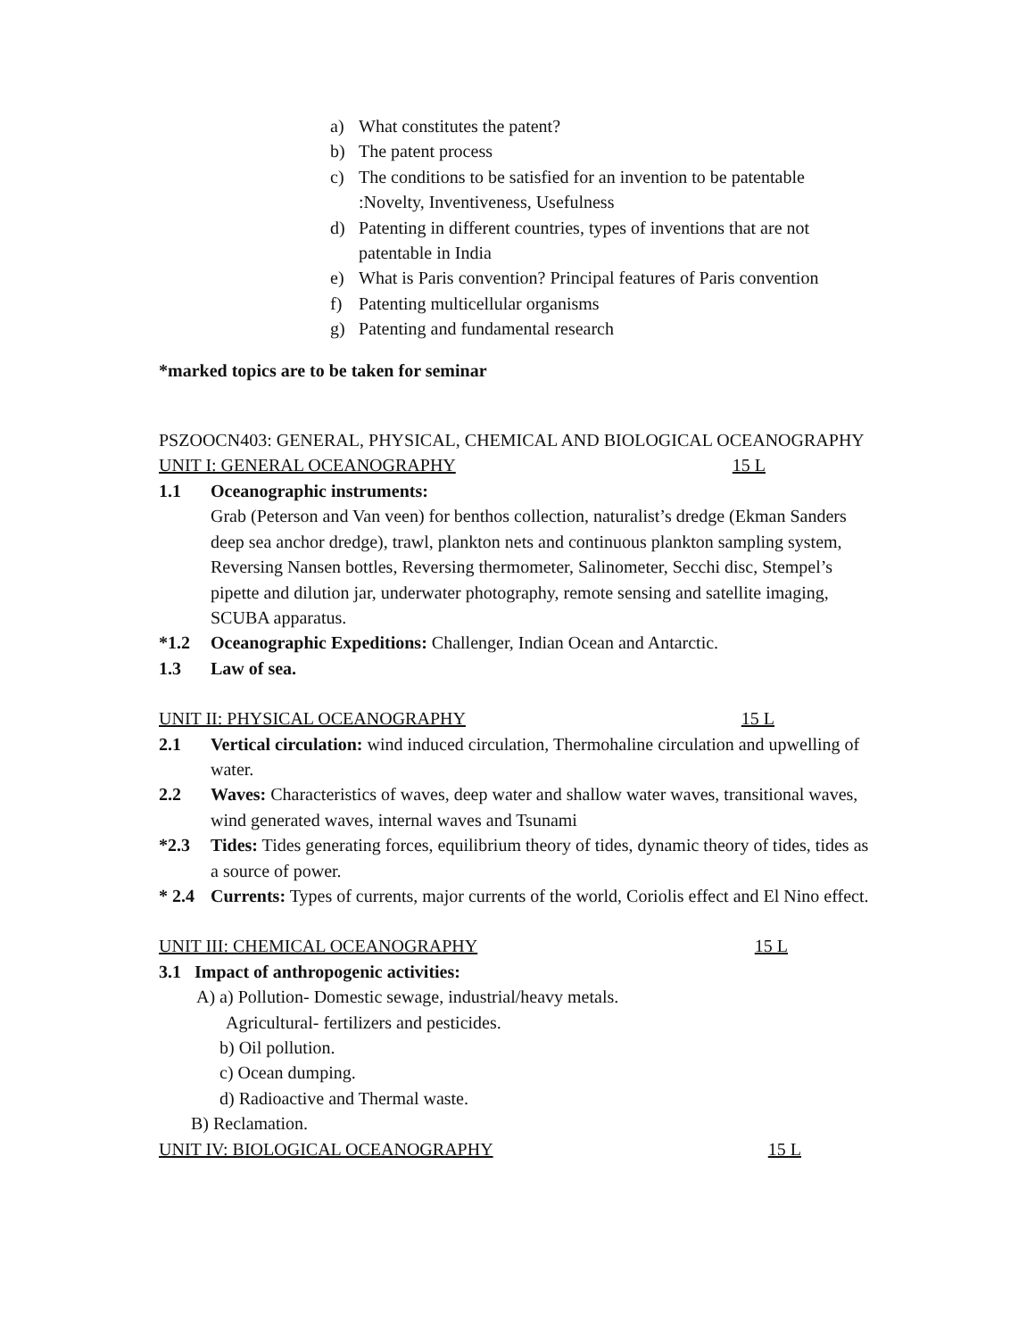a) What constitutes the patent?
b) The patent process
c) The conditions to be satisfied for an invention to be patentable :Novelty, Inventiveness, Usefulness
d) Patenting in different countries, types of inventions that are not patentable in India
e) What is Paris convention? Principal features of Paris convention
f) Patenting multicellular organisms
g) Patenting and fundamental research
*marked topics are to be taken for seminar
PSZOOCN403: GENERAL, PHYSICAL, CHEMICAL AND BIOLOGICAL OCEANOGRAPHY
UNIT I: GENERAL OCEANOGRAPHY 15 L
1.1 Oceanographic instruments:
Grab (Peterson and Van veen) for benthos collection, naturalist’s dredge (Ekman Sanders deep sea anchor dredge), trawl, plankton nets and continuous plankton sampling system, Reversing Nansen bottles, Reversing thermometer, Salinometer, Secchi disc, Stempel’s pipette and dilution jar, underwater photography, remote sensing and satellite imaging, SCUBA apparatus.
*1.2 Oceanographic Expeditions: Challenger, Indian Ocean and Antarctic.
1.3 Law of sea.
UNIT II: PHYSICAL OCEANOGRAPHY 15 L
2.1 Vertical circulation: wind induced circulation, Thermohaline circulation and upwelling of water.
2.2 Waves: Characteristics of waves, deep water and shallow water waves, transitional waves, wind generated waves, internal waves and Tsunami
*2.3 Tides: Tides generating forces, equilibrium theory of tides, dynamic theory of tides, tides as a source of power.
* 2.4 Currents: Types of currents, major currents of the world, Coriolis effect and El Nino effect.
UNIT III: CHEMICAL OCEANOGRAPHY 15 L
3.1 Impact of anthropogenic activities:
A) a) Pollution- Domestic sewage, industrial/heavy metals.
Agricultural- fertilizers and pesticides.
b) Oil pollution.
c) Ocean dumping.
d) Radioactive and Thermal waste.
B) Reclamation.
UNIT IV: BIOLOGICAL OCEANOGRAPHY 15 L